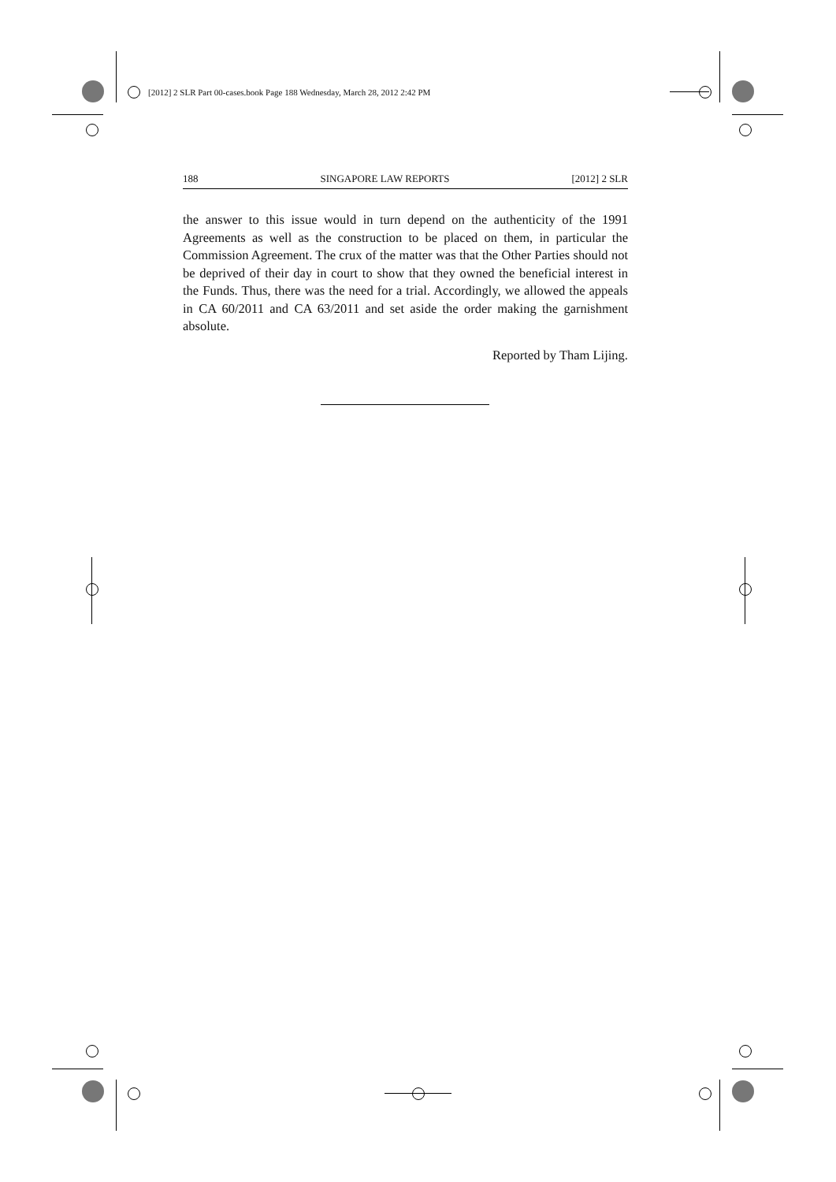[2012] 2 SLR Part 00-cases.book Page 188 Wednesday, March 28, 2012 2:42 PM
188 SINGAPORE LAW REPORTS [2012] 2 SLR
the answer to this issue would in turn depend on the authenticity of the 1991 Agreements as well as the construction to be placed on them, in particular the Commission Agreement. The crux of the matter was that the Other Parties should not be deprived of their day in court to show that they owned the beneficial interest in the Funds. Thus, there was the need for a trial. Accordingly, we allowed the appeals in CA 60/2011 and CA 63/2011 and set aside the order making the garnishment absolute.
Reported by Tham Lijing.